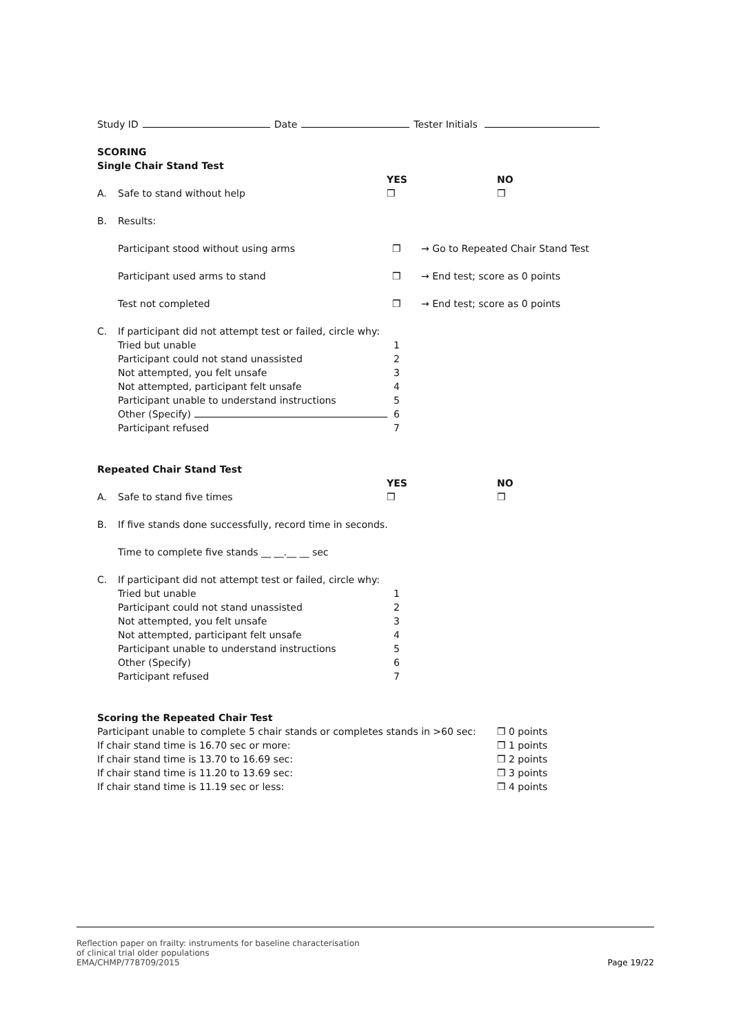Study ID Date Tester Initials
SCORING
Single Chair Stand Test
YES NO
A. Safe to stand without help ❒ ❒
B. Results:
Participant stood without using arms ❒ → Go to Repeated Chair Stand Test
Participant used arms to stand ❒ → End test; score as 0 points
Test not completed ❒ → End test; score as 0 points
C. If participant did not attempt test or failed, circle why:
Tried but unable 1
Participant could not stand unassisted 2
Not attempted, you felt unsafe 3
Not attempted, participant felt unsafe 4
Participant unable to understand instructions 5
Other (Specify) 6
Participant refused 7
Repeated Chair Stand Test
YES NO
A. Safe to stand five times ❒ ❒
B. If five stands done successfully, record time in seconds.
Time to complete five stands __ __.__ __ sec
C. If participant did not attempt test or failed, circle why:
Tried but unable 1
Participant could not stand unassisted 2
Not attempted, you felt unsafe 3
Not attempted, participant felt unsafe 4
Participant unable to understand instructions 5
Other (Specify) 6
Participant refused 7
Scoring the Repeated Chair Test
Participant unable to complete 5 chair stands or completes stands in >60 sec: ❒ 0 points
If chair stand time is 16.70 sec or more: ❒ 1 points
If chair stand time is 13.70 to 16.69 sec: ❒ 2 points
If chair stand time is 11.20 to 13.69 sec: ❒ 3 points
If chair stand time is 11.19 sec or less: ❒ 4 points
Reflection paper on frailty: instruments for baseline characterisation
of clinical trial older populations
EMA/CHMP/778709/2015
Page 19/22